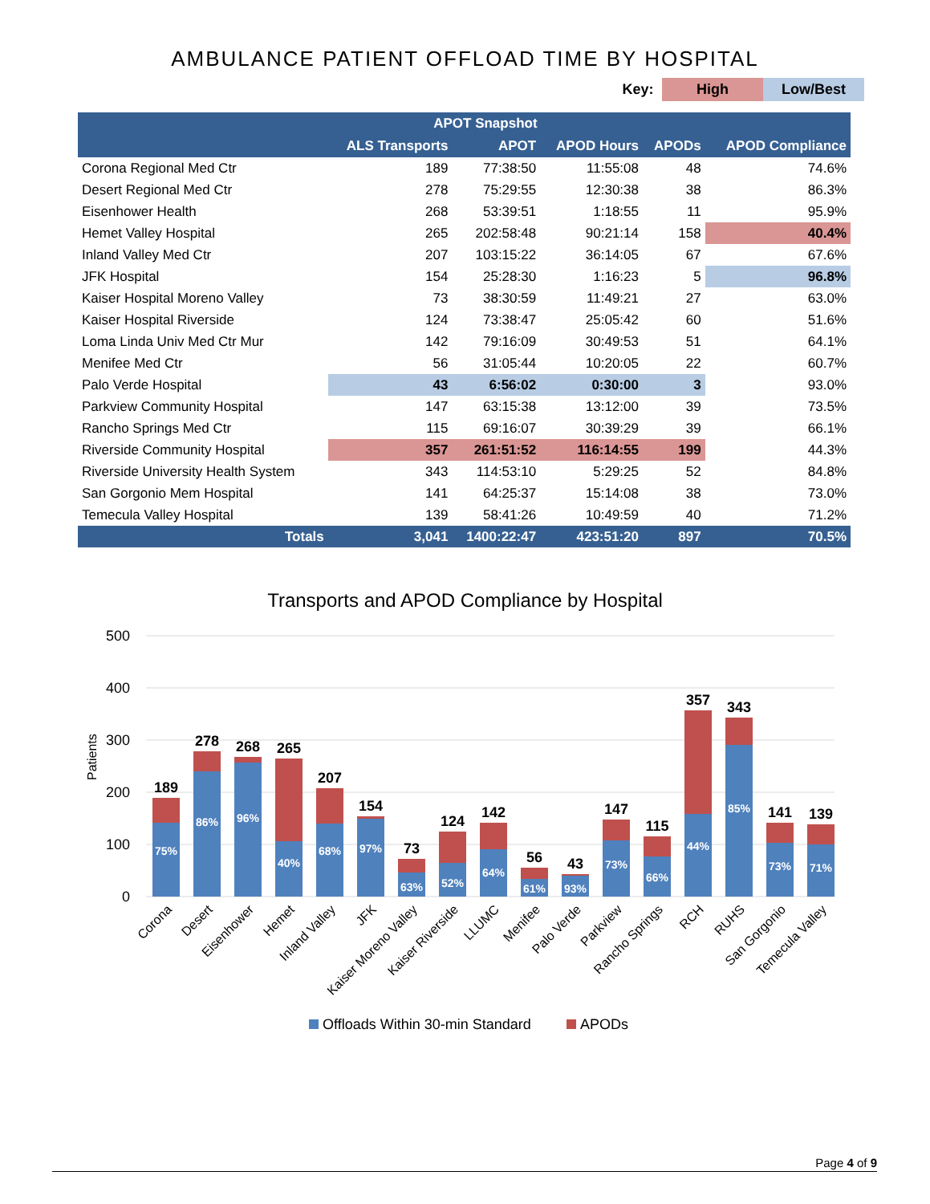AMBULANCE PATIENT OFFLOAD TIME BY HOSPITAL
Key: High Low/Best
| | APOT Snapshot | | | | |
| --- | --- | --- | --- | --- | --- |
| | ALS Transports | APOT | APOD Hours | APODs | APOD Compliance |
| Corona Regional Med Ctr | 189 | 77:38:50 | 11:55:08 | 48 | 74.6% |
| Desert Regional Med Ctr | 278 | 75:29:55 | 12:30:38 | 38 | 86.3% |
| Eisenhower Health | 268 | 53:39:51 | 1:18:55 | 11 | 95.9% |
| Hemet Valley Hospital | 265 | 202:58:48 | 90:21:14 | 158 | 40.4% |
| Inland Valley Med Ctr | 207 | 103:15:22 | 36:14:05 | 67 | 67.6% |
| JFK Hospital | 154 | 25:28:30 | 1:16:23 | 5 | 96.8% |
| Kaiser Hospital Moreno Valley | 73 | 38:30:59 | 11:49:21 | 27 | 63.0% |
| Kaiser Hospital Riverside | 124 | 73:38:47 | 25:05:42 | 60 | 51.6% |
| Loma Linda Univ Med Ctr Mur | 142 | 79:16:09 | 30:49:53 | 51 | 64.1% |
| Menifee Med Ctr | 56 | 31:05:44 | 10:20:05 | 22 | 60.7% |
| Palo Verde Hospital | 43 | 6:56:02 | 0:30:00 | 3 | 93.0% |
| Parkview Community Hospital | 147 | 63:15:38 | 13:12:00 | 39 | 73.5% |
| Rancho Springs Med Ctr | 115 | 69:16:07 | 30:39:29 | 39 | 66.1% |
| Riverside Community Hospital | 357 | 261:51:52 | 116:14:55 | 199 | 44.3% |
| Riverside University Health System | 343 | 114:53:10 | 5:29:25 | 52 | 84.8% |
| San Gorgonio Mem Hospital | 141 | 64:25:37 | 15:14:08 | 38 | 73.0% |
| Temecula Valley Hospital | 139 | 58:41:26 | 10:49:59 | 40 | 71.2% |
| Totals | 3,041 | 1400:22:47 | 423:51:20 | 897 | 70.5% |
Transports and APOD Compliance by Hospital
Patients
500
400
300
200
100
0
189
278
268
265
207
154
73
124
142
56
43
147
115
357
343
141
139
75%
86%
96%
40%
68%
97%
63%
52%
64%
61%
93%
73%
66%
44%
85%
73%
71%
Corona
Desert
Eisenhower
Hemet
Inland Valley
JFK
Kaiser Moreno Valley
Kaiser Riverside
LLUMC
Menifee
Palo Verde
Parkview
Rancho Springs
RCH
RUHS
San Gorgonio
Temecula Valley
Offloads Within 30-min Standard
APODs
Page 4 of 9